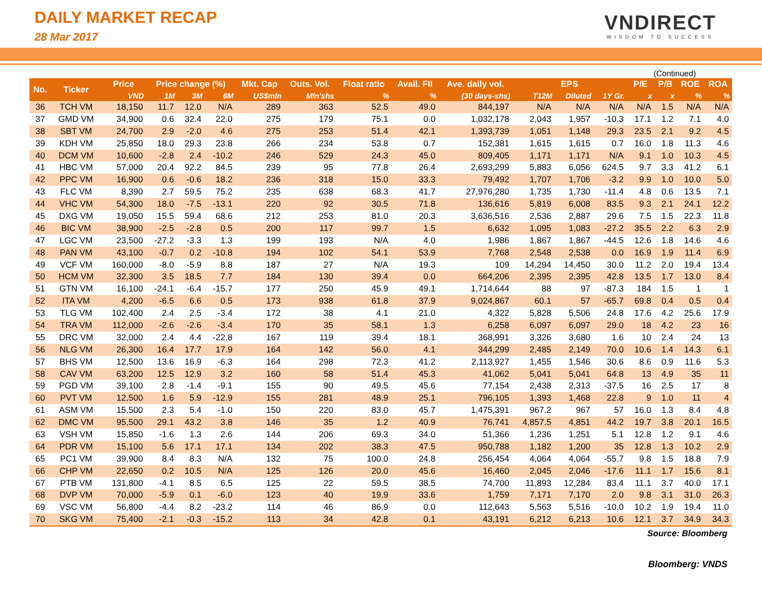DAILY MARKET RECAP
28 Mar 2017
VNDIRECT
WISDOM TO SUCCESS
(Continued)
| No. | Ticker | Price | Price change (%) | | | Mkt. Cap | Outs. Vol. | Float ratio | Avail. FII | Ave. daily vol. | EPS | | | P/E | P/B | ROE | ROA |
| --- | --- | --- | --- | --- | --- | --- | --- | --- | --- | --- | --- | --- | --- | --- | --- | --- | --- |
| | | VND | 1M | 3M | 6M | US$mln | Mln'shs | % | % | (30 days-shs) | T12M | Diluted | 1Y Gr. | x | x | % | % |
| 36 | TCH VM | 18,150 | 11.7 | 12.0 | N/A | 289 | 363 | 52.5 | 49.0 | 844,197 | N/A | N/A | N/A | N/A | 1.5 | N/A | N/A |
| 37 | GMD VM | 34,900 | 0.6 | 32.4 | 22.0 | 275 | 179 | 75.1 | 0.0 | 1,032,178 | 2,043 | 1,957 | -10.3 | 17.1 | 1.2 | 7.1 | 4.0 |
| 38 | SBT VM | 24,700 | 2.9 | -2.0 | 4.6 | 275 | 253 | 51.4 | 42.1 | 1,393,739 | 1,051 | 1,148 | 29.3 | 23.5 | 2.1 | 9.2 | 4.5 |
| 39 | KDH VM | 25,850 | 18.0 | 29.3 | 23.8 | 266 | 234 | 53.8 | 0.7 | 152,381 | 1,615 | 1,615 | 0.7 | 16.0 | 1.8 | 11.3 | 4.6 |
| 40 | DCM VM | 10,600 | -2.8 | 2.4 | -10.2 | 246 | 529 | 24.3 | 45.0 | 809,405 | 1,171 | 1,171 | N/A | 9.1 | 1.0 | 10.3 | 4.5 |
| 41 | HBC VM | 57,000 | 20.4 | 92.2 | 84.5 | 239 | 95 | 77.8 | 26.4 | 2,693,299 | 5,883 | 6,056 | 624.5 | 9.7 | 3.3 | 41.2 | 6.1 |
| 42 | PPC VM | 16,900 | 0.6 | -0.6 | 18.2 | 236 | 318 | 15.0 | 33.3 | 79,492 | 1,707 | 1,706 | -3.2 | 9.9 | 1.0 | 10.0 | 5.0 |
| 43 | FLC VM | 8,390 | 2.7 | 59.5 | 75.2 | 235 | 638 | 68.3 | 41.7 | 27,976,280 | 1,735 | 1,730 | -11.4 | 4.8 | 0.6 | 13.5 | 7.1 |
| 44 | VHC VM | 54,300 | 18.0 | -7.5 | -13.1 | 220 | 92 | 30.5 | 71.8 | 136,616 | 5,819 | 6,008 | 83.5 | 9.3 | 2.1 | 24.1 | 12.2 |
| 45 | DXG VM | 19,050 | 15.5 | 59.4 | 68.6 | 212 | 253 | 81.0 | 20.3 | 3,636,516 | 2,536 | 2,887 | 29.6 | 7.5 | 1.5 | 22.3 | 11.8 |
| 46 | BIC VM | 38,900 | -2.5 | -2.8 | 0.5 | 200 | 117 | 99.7 | 1.5 | 6,632 | 1,095 | 1,083 | -27.2 | 35.5 | 2.2 | 6.3 | 2.9 |
| 47 | LGC VM | 23,500 | -27.2 | -3.3 | 1.3 | 199 | 193 | N/A | 4.0 | 1,986 | 1,867 | 1,867 | -44.5 | 12.6 | 1.8 | 14.6 | 4.6 |
| 48 | PAN VM | 43,100 | -0.7 | 0.2 | -10.8 | 194 | 102 | 54.1 | 53.9 | 7,768 | 2,548 | 2,538 | 0.0 | 16.9 | 1.9 | 11.4 | 6.9 |
| 49 | VCF VM | 160,000 | -8.0 | -5.9 | 8.8 | 187 | 27 | N/A | 19.3 | 109 | 14,294 | 14,450 | 30.0 | 11.2 | 2.0 | 19.4 | 13.4 |
| 50 | HCM VM | 32,300 | 3.5 | 18.5 | 7.7 | 184 | 130 | 39.4 | 0.0 | 664,206 | 2,395 | 2,395 | 42.8 | 13.5 | 1.7 | 13.0 | 8.4 |
| 51 | GTN VM | 16,100 | -24.1 | -6.4 | -15.7 | 177 | 250 | 45.9 | 49.1 | 1,714,644 | 88 | 97 | -87.3 | 184 | 1.5 | 1 | 1 |
| 52 | ITA VM | 4,200 | -6.5 | 6.6 | 0.5 | 173 | 938 | 61.8 | 37.9 | 9,024,867 | 60.1 | 57 | -65.7 | 69.8 | 0.4 | 0.5 | 0.4 |
| 53 | TLG VM | 102,400 | 2.4 | 2.5 | -3.4 | 172 | 38 | 4.1 | 21.0 | 4,322 | 5,828 | 5,506 | 24.8 | 17.6 | 4.2 | 25.6 | 17.9 |
| 54 | TRA VM | 112,000 | -2.6 | -2.6 | -3.4 | 170 | 35 | 58.1 | 1.3 | 6,258 | 6,097 | 6,097 | 29.0 | 18 | 4.2 | 23 | 16 |
| 55 | DRC VM | 32,000 | 2.4 | 4.4 | -22.8 | 167 | 119 | 39.4 | 18.1 | 368,991 | 3,326 | 3,680 | 1.6 | 10 | 2.4 | 24 | 13 |
| 56 | NLG VM | 26,300 | 16.4 | 17.7 | 17.9 | 164 | 142 | 56.0 | 4.1 | 344,299 | 2,485 | 2,149 | 70.0 | 10.6 | 1.4 | 14.3 | 6.1 |
| 57 | BHS VM | 12,500 | 13.6 | 16.9 | -6.3 | 164 | 298 | 72.3 | 41.2 | 2,113,927 | 1,455 | 1,546 | 30.6 | 8.6 | 0.9 | 11.6 | 5.3 |
| 58 | CAV VM | 63,200 | 12.5 | 12.9 | 3.2 | 160 | 58 | 51.4 | 45.3 | 41,062 | 5,041 | 5,041 | 64.8 | 13 | 4.9 | 35 | 11 |
| 59 | PGD VM | 39,100 | 2.8 | -1.4 | -9.1 | 155 | 90 | 49.5 | 45.6 | 77,154 | 2,438 | 2,313 | -37.5 | 16 | 2.5 | 17 | 8 |
| 60 | PVT VM | 12,500 | 1.6 | 5.9 | -12.9 | 155 | 281 | 48.9 | 25.1 | 796,105 | 1,393 | 1,468 | 22.8 | 9 | 1.0 | 11 | 4 |
| 61 | ASM VM | 15,500 | 2.3 | 5.4 | -1.0 | 150 | 220 | 83.0 | 45.7 | 1,475,391 | 967.2 | 967 | 57 | 16.0 | 1.3 | 8.4 | 4.8 |
| 62 | DMC VM | 95,500 | 29.1 | 43.2 | 3.8 | 146 | 35 | 1.2 | 40.9 | 76,741 | 4,857.5 | 4,851 | 44.2 | 19.7 | 3.8 | 20.1 | 16.5 |
| 63 | VSH VM | 15,850 | -1.6 | 1.3 | 2.6 | 144 | 206 | 69.3 | 34.0 | 51,366 | 1,236 | 1,251 | 5.1 | 12.8 | 1.2 | 9.1 | 4.6 |
| 64 | PDR VM | 15,100 | 5.6 | 17.1 | 17.1 | 134 | 202 | 38.3 | 47.5 | 950,788 | 1,182 | 1,200 | 35 | 12.8 | 1.3 | 10.2 | 2.9 |
| 65 | PC1 VM | 39,900 | 8.4 | 8.3 | N/A | 132 | 75 | 100.0 | 24.8 | 256,454 | 4,064 | 4,064 | -55.7 | 9.8 | 1.5 | 18.8 | 7.9 |
| 66 | CHP VM | 22,650 | 0.2 | 10.5 | N/A | 125 | 126 | 20.0 | 45.6 | 16,460 | 2,045 | 2,046 | -17.6 | 11.1 | 1.7 | 15.6 | 8.1 |
| 67 | PTB VM | 131,800 | -4.1 | 8.5 | 6.5 | 125 | 22 | 59.5 | 38.5 | 74,700 | 11,893 | 12,284 | 83.4 | 11.1 | 3.7 | 40.0 | 17.1 |
| 68 | DVP VM | 70,000 | -5.9 | 0.1 | -6.0 | 123 | 40 | 19.9 | 33.6 | 1,759 | 7,171 | 7,170 | 2.0 | 9.8 | 3.1 | 31.0 | 26.3 |
| 69 | VSC VM | 56,800 | -4.4 | 8.2 | -23.2 | 114 | 46 | 86.9 | 0.0 | 112,643 | 5,563 | 5,516 | -10.0 | 10.2 | 1.9 | 19.4 | 11.0 |
| 70 | SKG VM | 75,400 | -2.1 | -0.3 | -15.2 | 113 | 34 | 42.8 | 0.1 | 43,191 | 6,212 | 6,213 | 10.6 | 12.1 | 3.7 | 34.9 | 34.3 |
Source: Bloomberg
Bloomberg: VNDS